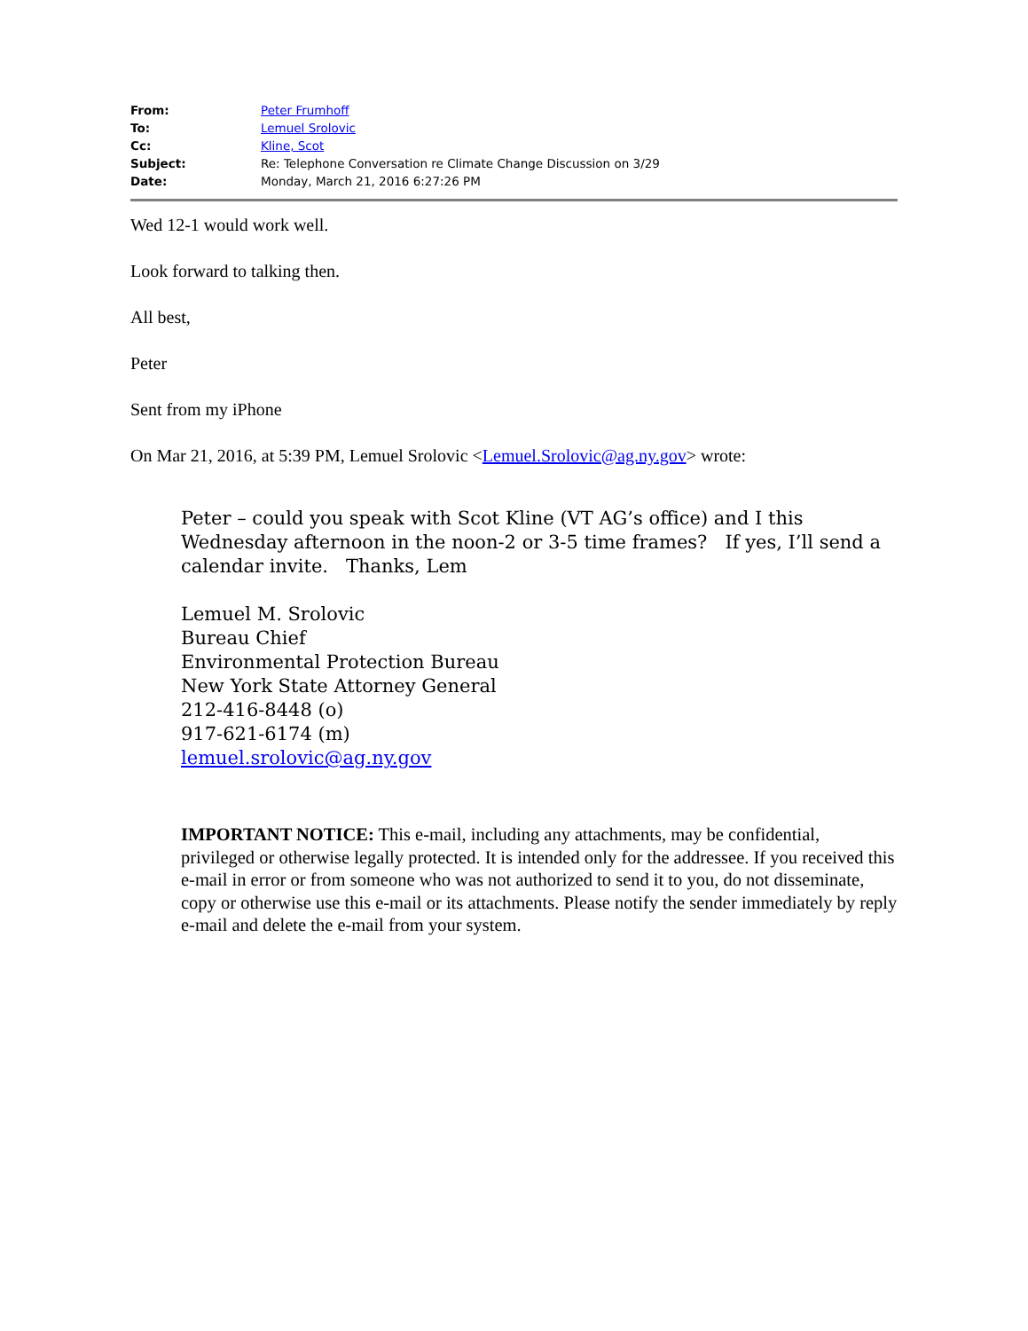From: Peter Frumhoff
To: Lemuel Srolovic
Cc: Kline, Scot
Subject: Re: Telephone Conversation re Climate Change Discussion on 3/29
Date: Monday, March 21, 2016 6:27:26 PM
Wed 12-1 would work well.
Look forward to talking then.
All best,
Peter
Sent from my iPhone
On Mar 21, 2016, at 5:39 PM, Lemuel Srolovic <Lemuel.Srolovic@ag.ny.gov> wrote:
Peter – could you speak with Scot Kline (VT AG’s office) and I this Wednesday afternoon in the noon-2 or 3-5 time frames? If yes, I’ll send a calendar invite. Thanks, Lem
Lemuel M. Srolovic
Bureau Chief
Environmental Protection Bureau
New York State Attorney General
212-416-8448 (o)
917-621-6174 (m)
lemuel.srolovic@ag.ny.gov
IMPORTANT NOTICE: This e-mail, including any attachments, may be confidential, privileged or otherwise legally protected. It is intended only for the addressee. If you received this e-mail in error or from someone who was not authorized to send it to you, do not disseminate, copy or otherwise use this e-mail or its attachments. Please notify the sender immediately by reply e-mail and delete the e-mail from your system.